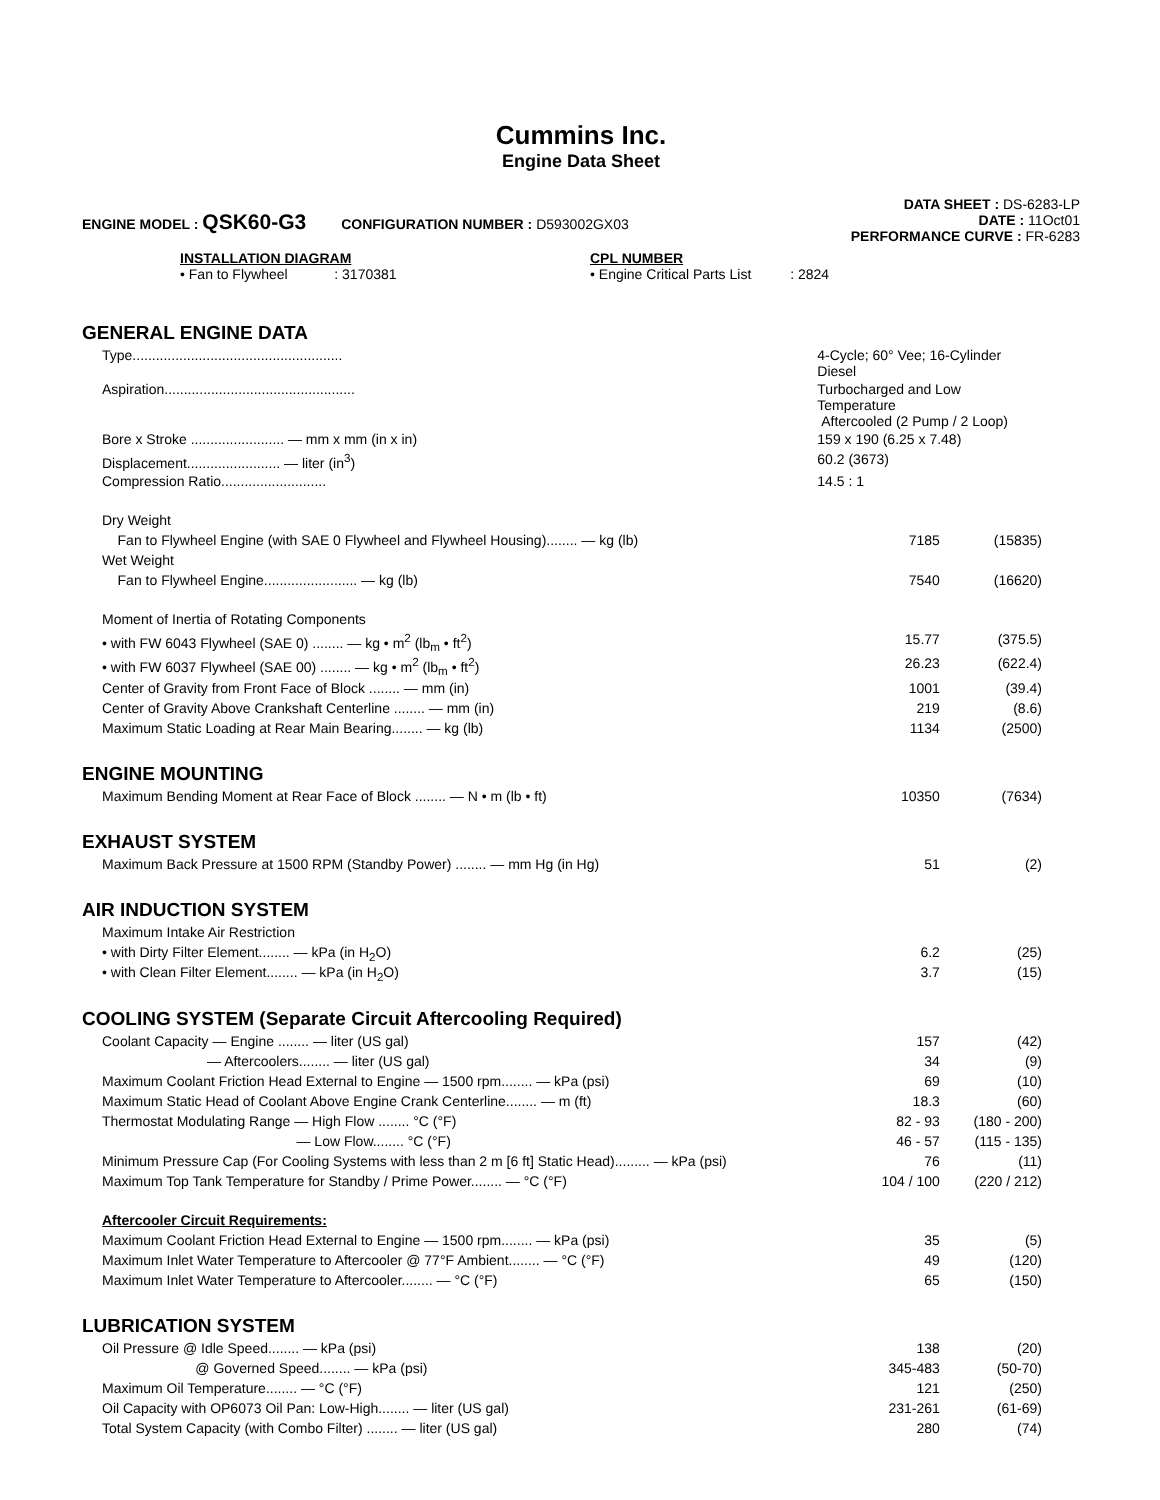Cummins Inc.
Engine Data Sheet
ENGINE MODEL : QSK60-G3 CONFIGURATION NUMBER : D593002GX03
DATA SHEET : DS-6283-LP
DATE : 11Oct01
PERFORMANCE CURVE : FR-6283
INSTALLATION DIAGRAM
• Fan to Flywheel : 3170381
CPL NUMBER
• Engine Critical Parts List : 2824
GENERAL ENGINE DATA
| Type...................................................... | 4-Cycle; 60° Vee; 16-Cylinder Diesel | |
| Aspiration................................................. | Turbocharged and Low Temperature Aftercooled (2 Pump / 2 Loop) | |
| Bore x Stroke ........................ — mm x mm (in x in) | 159 x 190 (6.25 x 7.48) | |
| Displacement........................ — liter (in<sup>3</sup>) | 60.2 (3673) | |
| Compression Ratio........................... | 14.5 : 1 | |
| Dry Weight | | |
| Fan to Flywheel Engine (with SAE 0 Flywheel and Flywheel Housing)........ — kg (lb) | 7185 | (15835) |
| Wet Weight | | |
| Fan to Flywheel Engine........................ — kg (lb) | 7540 | (16620) |
| Moment of Inertia of Rotating Components | | |
| • with FW 6043 Flywheel (SAE 0) ........ — kg • m<sup>2</sup> (lb<sub>m</sub> • ft<sup>2</sup>) | 15.77 | (375.5) |
| • with FW 6037 Flywheel (SAE 00) ........ — kg • m<sup>2</sup> (lb<sub>m</sub> • ft<sup>2</sup>) | 26.23 | (622.4) |
| Center of Gravity from Front Face of Block ........ — mm (in) | 1001 | (39.4) |
| Center of Gravity Above Crankshaft Centerline ........ — mm (in) | 219 | (8.6) |
| Maximum Static Loading at Rear Main Bearing........ — kg (lb) | 1134 | (2500) |
ENGINE MOUNTING
| Maximum Bending Moment at Rear Face of Block ........ — N • m (lb • ft) | 10350 | (7634) |
EXHAUST SYSTEM
| Maximum Back Pressure at 1500 RPM (Standby Power) ........ — mm Hg (in Hg) | 51 | (2) |
AIR INDUCTION SYSTEM
| Maximum Intake Air Restriction | | |
| • with Dirty Filter Element........ — kPa (in H<sub>2</sub>O) | 6.2 | (25) |
| • with Clean Filter Element........ — kPa (in H<sub>2</sub>O) | 3.7 | (15) |
COOLING SYSTEM (Separate Circuit Aftercooling Required)
| Coolant Capacity — Engine ........ — liter (US gal) | 157 | (42) |
| — Aftercoolers........ — liter (US gal) | 34 | (9) |
| Maximum Coolant Friction Head External to Engine — 1500 rpm........ — kPa (psi) | 69 | (10) |
| Maximum Static Head of Coolant Above Engine Crank Centerline........ — m (ft) | 18.3 | (60) |
| Thermostat Modulating Range — High Flow ........ °C (°F) | 82 - 93 | (180 - 200) |
| — Low Flow........ °C (°F) | 46 - 57 | (115 - 135) |
| Minimum Pressure Cap (For Cooling Systems with less than 2 m [6 ft] Static Head)......... — kPa (psi) | 76 | (11) |
| Maximum Top Tank Temperature for Standby / Prime Power........ — °C (°F) | 104 / 100 | (220 / 212) |
| Aftercooler Circuit Requirements: | | |
| Maximum Coolant Friction Head External to Engine — 1500 rpm........ — kPa (psi) | 35 | (5) |
| Maximum Inlet Water Temperature to Aftercooler @ 77°F Ambient........ — °C (°F) | 49 | (120) |
| Maximum Inlet Water Temperature to Aftercooler........ — °C (°F) | 65 | (150) |
LUBRICATION SYSTEM
| Oil Pressure @ Idle Speed........ — kPa (psi) | 138 | (20) |
| @ Governed Speed........ — kPa (psi) | 345-483 | (50-70) |
| Maximum Oil Temperature........ — °C (°F) | 121 | (250) |
| Oil Capacity with OP6073 Oil Pan: Low-High........ — liter (US gal) | 231-261 | (61-69) |
| Total System Capacity (with Combo Filter) ........ — liter (US gal) | 280 | (74) |